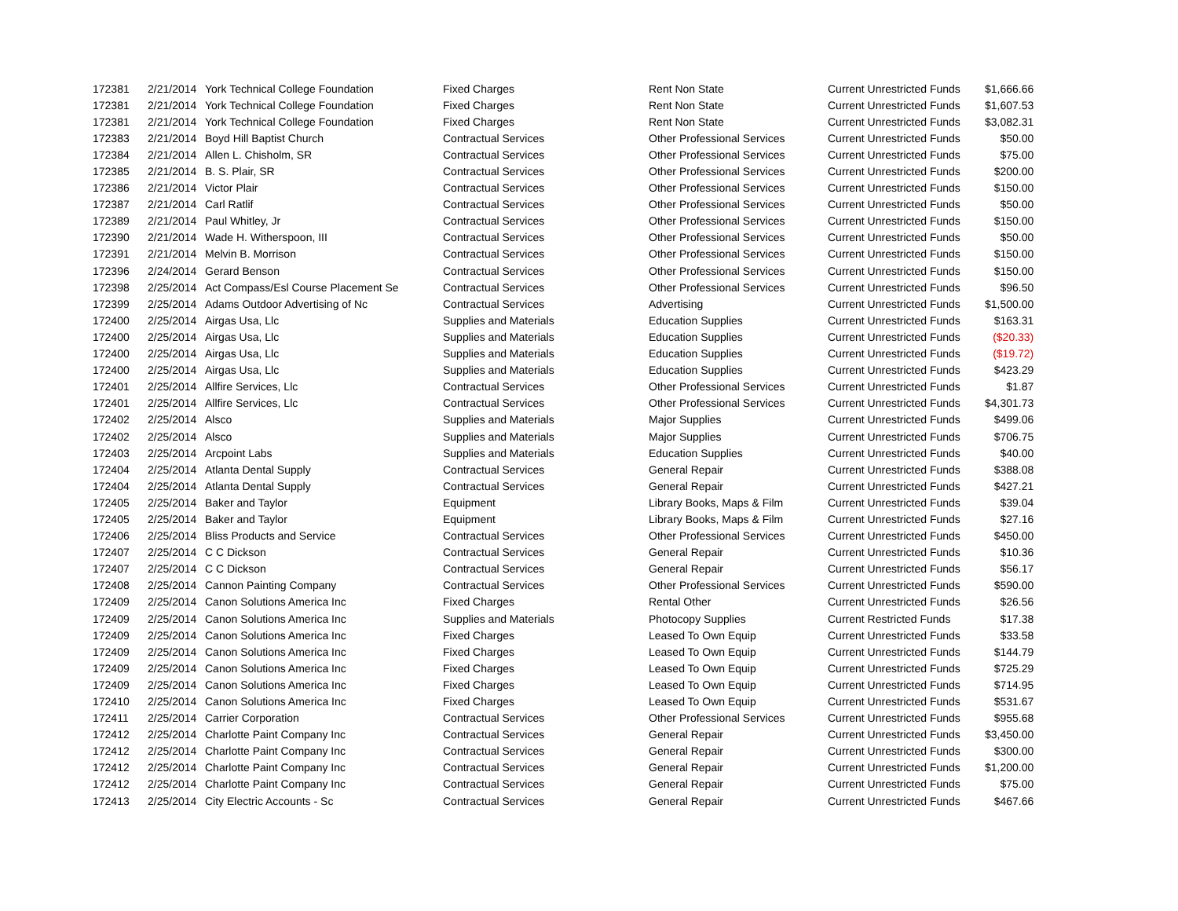| 172381 | 2/21/2014 | York Technical College Foundation | Fixed Charges | Rent Non State | Current Unrestricted Funds | $1,666.66 |
| 172381 | 2/21/2014 | York Technical College Foundation | Fixed Charges | Rent Non State | Current Unrestricted Funds | $1,607.53 |
| 172381 | 2/21/2014 | York Technical College Foundation | Fixed Charges | Rent Non State | Current Unrestricted Funds | $3,082.31 |
| 172383 | 2/21/2014 | Boyd Hill Baptist Church | Contractual Services | Other Professional Services | Current Unrestricted Funds | $50.00 |
| 172384 | 2/21/2014 | Allen L. Chisholm, SR | Contractual Services | Other Professional Services | Current Unrestricted Funds | $75.00 |
| 172385 | 2/21/2014 | B. S. Plair, SR | Contractual Services | Other Professional Services | Current Unrestricted Funds | $200.00 |
| 172386 | 2/21/2014 | Victor Plair | Contractual Services | Other Professional Services | Current Unrestricted Funds | $150.00 |
| 172387 | 2/21/2014 | Carl Ratlif | Contractual Services | Other Professional Services | Current Unrestricted Funds | $50.00 |
| 172389 | 2/21/2014 | Paul Whitley, Jr | Contractual Services | Other Professional Services | Current Unrestricted Funds | $150.00 |
| 172390 | 2/21/2014 | Wade H. Witherspoon, III | Contractual Services | Other Professional Services | Current Unrestricted Funds | $50.00 |
| 172391 | 2/21/2014 | Melvin B. Morrison | Contractual Services | Other Professional Services | Current Unrestricted Funds | $150.00 |
| 172396 | 2/24/2014 | Gerard Benson | Contractual Services | Other Professional Services | Current Unrestricted Funds | $150.00 |
| 172398 | 2/25/2014 | Act Compass/Esl Course Placement Se | Contractual Services | Other Professional Services | Current Unrestricted Funds | $96.50 |
| 172399 | 2/25/2014 | Adams Outdoor Advertising of Nc | Contractual Services | Advertising | Current Unrestricted Funds | $1,500.00 |
| 172400 | 2/25/2014 | Airgas Usa, Llc | Supplies and Materials | Education Supplies | Current Unrestricted Funds | $163.31 |
| 172400 | 2/25/2014 | Airgas Usa, Llc | Supplies and Materials | Education Supplies | Current Unrestricted Funds | ($20.33) |
| 172400 | 2/25/2014 | Airgas Usa, Llc | Supplies and Materials | Education Supplies | Current Unrestricted Funds | ($19.72) |
| 172400 | 2/25/2014 | Airgas Usa, Llc | Supplies and Materials | Education Supplies | Current Unrestricted Funds | $423.29 |
| 172401 | 2/25/2014 | Allfire Services, Llc | Contractual Services | Other Professional Services | Current Unrestricted Funds | $1.87 |
| 172401 | 2/25/2014 | Allfire Services, Llc | Contractual Services | Other Professional Services | Current Unrestricted Funds | $4,301.73 |
| 172402 | 2/25/2014 | Alsco | Supplies and Materials | Major Supplies | Current Unrestricted Funds | $499.06 |
| 172402 | 2/25/2014 | Alsco | Supplies and Materials | Major Supplies | Current Unrestricted Funds | $706.75 |
| 172403 | 2/25/2014 | Arcpoint Labs | Supplies and Materials | Education Supplies | Current Unrestricted Funds | $40.00 |
| 172404 | 2/25/2014 | Atlanta Dental Supply | Contractual Services | General Repair | Current Unrestricted Funds | $388.08 |
| 172404 | 2/25/2014 | Atlanta Dental Supply | Contractual Services | General Repair | Current Unrestricted Funds | $427.21 |
| 172405 | 2/25/2014 | Baker and Taylor | Equipment | Library Books, Maps & Film | Current Unrestricted Funds | $39.04 |
| 172405 | 2/25/2014 | Baker and Taylor | Equipment | Library Books, Maps & Film | Current Unrestricted Funds | $27.16 |
| 172406 | 2/25/2014 | Bliss Products and Service | Contractual Services | Other Professional Services | Current Unrestricted Funds | $450.00 |
| 172407 | 2/25/2014 | C C Dickson | Contractual Services | General Repair | Current Unrestricted Funds | $10.36 |
| 172407 | 2/25/2014 | C C Dickson | Contractual Services | General Repair | Current Unrestricted Funds | $56.17 |
| 172408 | 2/25/2014 | Cannon Painting Company | Contractual Services | Other Professional Services | Current Unrestricted Funds | $590.00 |
| 172409 | 2/25/2014 | Canon Solutions America Inc | Fixed Charges | Rental Other | Current Unrestricted Funds | $26.56 |
| 172409 | 2/25/2014 | Canon Solutions America Inc | Supplies and Materials | Photocopy Supplies | Current Restricted Funds | $17.38 |
| 172409 | 2/25/2014 | Canon Solutions America Inc | Fixed Charges | Leased To Own Equip | Current Unrestricted Funds | $33.58 |
| 172409 | 2/25/2014 | Canon Solutions America Inc | Fixed Charges | Leased To Own Equip | Current Unrestricted Funds | $144.79 |
| 172409 | 2/25/2014 | Canon Solutions America Inc | Fixed Charges | Leased To Own Equip | Current Unrestricted Funds | $725.29 |
| 172409 | 2/25/2014 | Canon Solutions America Inc | Fixed Charges | Leased To Own Equip | Current Unrestricted Funds | $714.95 |
| 172410 | 2/25/2014 | Canon Solutions America Inc | Fixed Charges | Leased To Own Equip | Current Unrestricted Funds | $531.67 |
| 172411 | 2/25/2014 | Carrier Corporation | Contractual Services | Other Professional Services | Current Unrestricted Funds | $955.68 |
| 172412 | 2/25/2014 | Charlotte Paint Company Inc | Contractual Services | General Repair | Current Unrestricted Funds | $3,450.00 |
| 172412 | 2/25/2014 | Charlotte Paint Company Inc | Contractual Services | General Repair | Current Unrestricted Funds | $300.00 |
| 172412 | 2/25/2014 | Charlotte Paint Company Inc | Contractual Services | General Repair | Current Unrestricted Funds | $1,200.00 |
| 172412 | 2/25/2014 | Charlotte Paint Company Inc | Contractual Services | General Repair | Current Unrestricted Funds | $75.00 |
| 172413 | 2/25/2014 | City Electric Accounts - Sc | Contractual Services | General Repair | Current Unrestricted Funds | $467.66 |